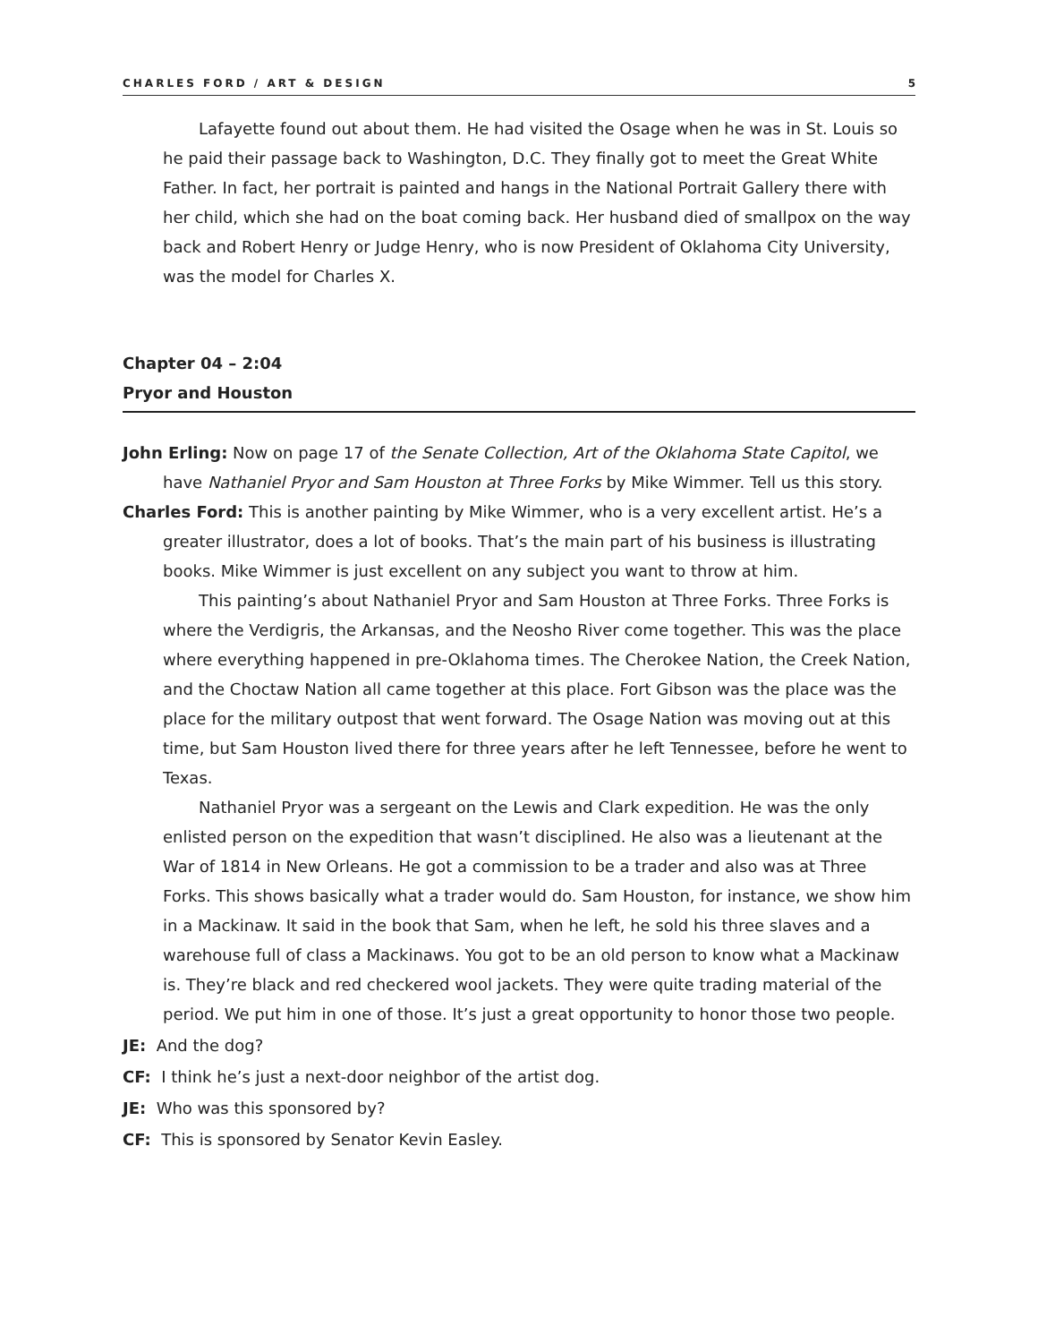CHARLES FORD / ART & DESIGN 5
Lafayette found out about them. He had visited the Osage when he was in St. Louis so he paid their passage back to Washington, D.C. They finally got to meet the Great White Father. In fact, her portrait is painted and hangs in the National Portrait Gallery there with her child, which she had on the boat coming back. Her husband died of smallpox on the way back and Robert Henry or Judge Henry, who is now President of Oklahoma City University, was the model for Charles X.
Chapter 04 – 2:04
Pryor and Houston
John Erling: Now on page 17 of the Senate Collection, Art of the Oklahoma State Capitol, we have Nathaniel Pryor and Sam Houston at Three Forks by Mike Wimmer. Tell us this story.
Charles Ford: This is another painting by Mike Wimmer, who is a very excellent artist. He’s a greater illustrator, does a lot of books. That’s the main part of his business is illustrating books. Mike Wimmer is just excellent on any subject you want to throw at him.
This painting’s about Nathaniel Pryor and Sam Houston at Three Forks. Three Forks is where the Verdigris, the Arkansas, and the Neosho River come together. This was the place where everything happened in pre-Oklahoma times. The Cherokee Nation, the Creek Nation, and the Choctaw Nation all came together at this place. Fort Gibson was the place was the place for the military outpost that went forward. The Osage Nation was moving out at this time, but Sam Houston lived there for three years after he left Tennessee, before he went to Texas.
Nathaniel Pryor was a sergeant on the Lewis and Clark expedition. He was the only enlisted person on the expedition that wasn’t disciplined. He also was a lieutenant at the War of 1814 in New Orleans. He got a commission to be a trader and also was at Three Forks. This shows basically what a trader would do. Sam Houston, for instance, we show him in a Mackinaw. It said in the book that Sam, when he left, he sold his three slaves and a warehouse full of class a Mackinaws. You got to be an old person to know what a Mackinaw is. They’re black and red checkered wool jackets. They were quite trading material of the period. We put him in one of those. It’s just a great opportunity to honor those two people.
JE: And the dog?
CF: I think he’s just a next-door neighbor of the artist dog.
JE: Who was this sponsored by?
CF: This is sponsored by Senator Kevin Easley.